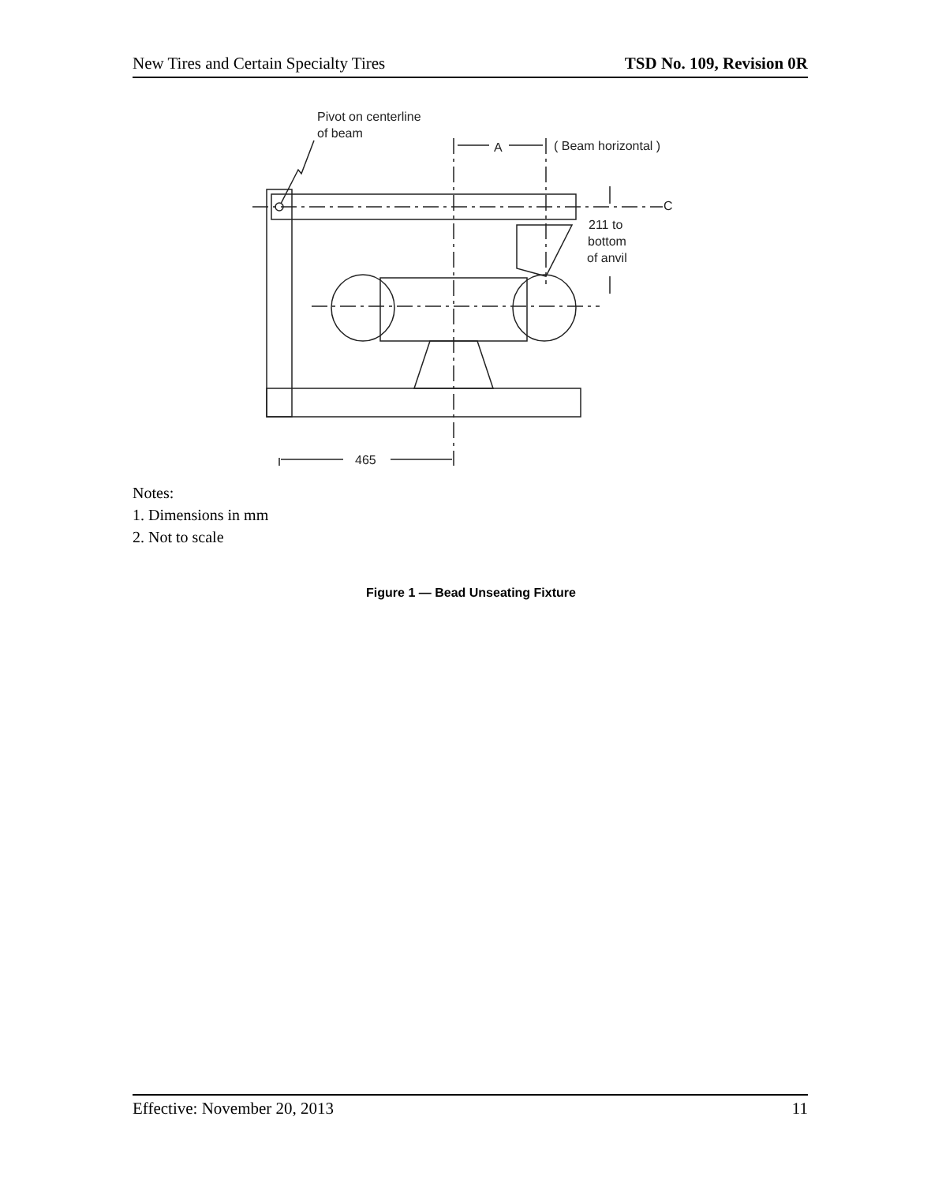New Tires and Certain Specialty Tires TSD No. 109, Revision 0R
Pivot on centerline
of beam
A
( Beam horizontal )
C
211 to
bottom
of anvil
465
Notes:
1. Dimensions in mm
2. Not to scale
Figure 1 — Bead Unseating Fixture
Effective: November 20, 2013 11